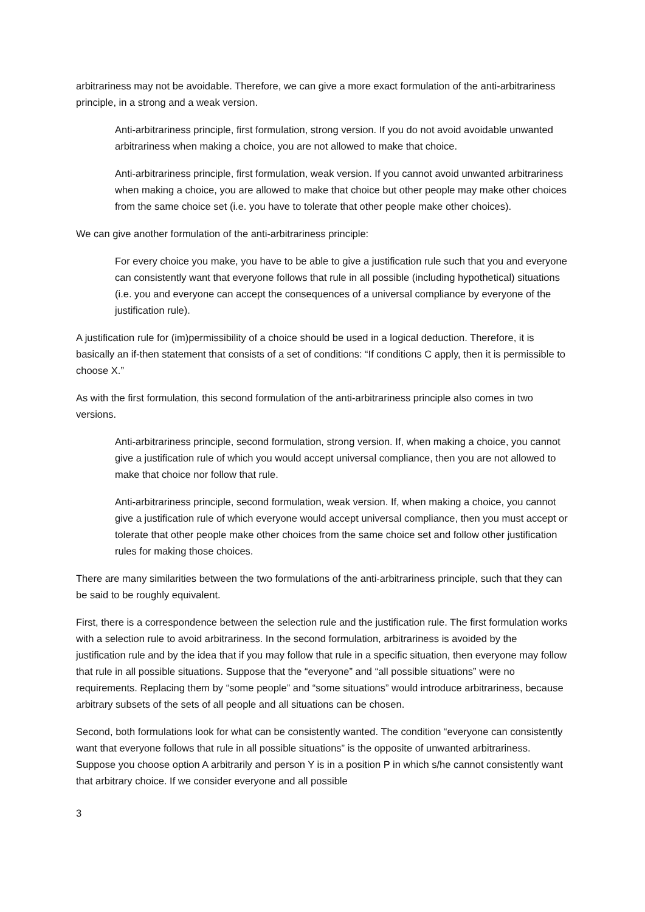arbitrariness may not be avoidable. Therefore, we can give a more exact formulation of the anti-arbitrariness principle, in a strong and a weak version.
Anti-arbitrariness principle, first formulation, strong version. If you do not avoid avoidable unwanted arbitrariness when making a choice, you are not allowed to make that choice.
Anti-arbitrariness principle, first formulation, weak version. If you cannot avoid unwanted arbitrariness when making a choice, you are allowed to make that choice but other people may make other choices from the same choice set (i.e. you have to tolerate that other people make other choices).
We can give another formulation of the anti-arbitrariness principle:
For every choice you make, you have to be able to give a justification rule such that you and everyone can consistently want that everyone follows that rule in all possible (including hypothetical) situations (i.e. you and everyone can accept the consequences of a universal compliance by everyone of the justification rule).
A justification rule for (im)permissibility of a choice should be used in a logical deduction. Therefore, it is basically an if-then statement that consists of a set of conditions: “If conditions C apply, then it is permissible to choose X.”
As with the first formulation, this second formulation of the anti-arbitrariness principle also comes in two versions.
Anti-arbitrariness principle, second formulation, strong version. If, when making a choice, you cannot give a justification rule of which you would accept universal compliance, then you are not allowed to make that choice nor follow that rule.
Anti-arbitrariness principle, second formulation, weak version. If, when making a choice, you cannot give a justification rule of which everyone would accept universal compliance, then you must accept or tolerate that other people make other choices from the same choice set and follow other justification rules for making those choices.
There are many similarities between the two formulations of the anti-arbitrariness principle, such that they can be said to be roughly equivalent.
First, there is a correspondence between the selection rule and the justification rule. The first formulation works with a selection rule to avoid arbitrariness. In the second formulation, arbitrariness is avoided by the justification rule and by the idea that if you may follow that rule in a specific situation, then everyone may follow that rule in all possible situations. Suppose that the “everyone” and “all possible situations” were no requirements. Replacing them by “some people” and “some situations” would introduce arbitrariness, because arbitrary subsets of the sets of all people and all situations can be chosen.
Second, both formulations look for what can be consistently wanted. The condition “everyone can consistently want that everyone follows that rule in all possible situations” is the opposite of unwanted arbitrariness. Suppose you choose option A arbitrarily and person Y is in a position P in which s/he cannot consistently want that arbitrary choice. If we consider everyone and all possible
3